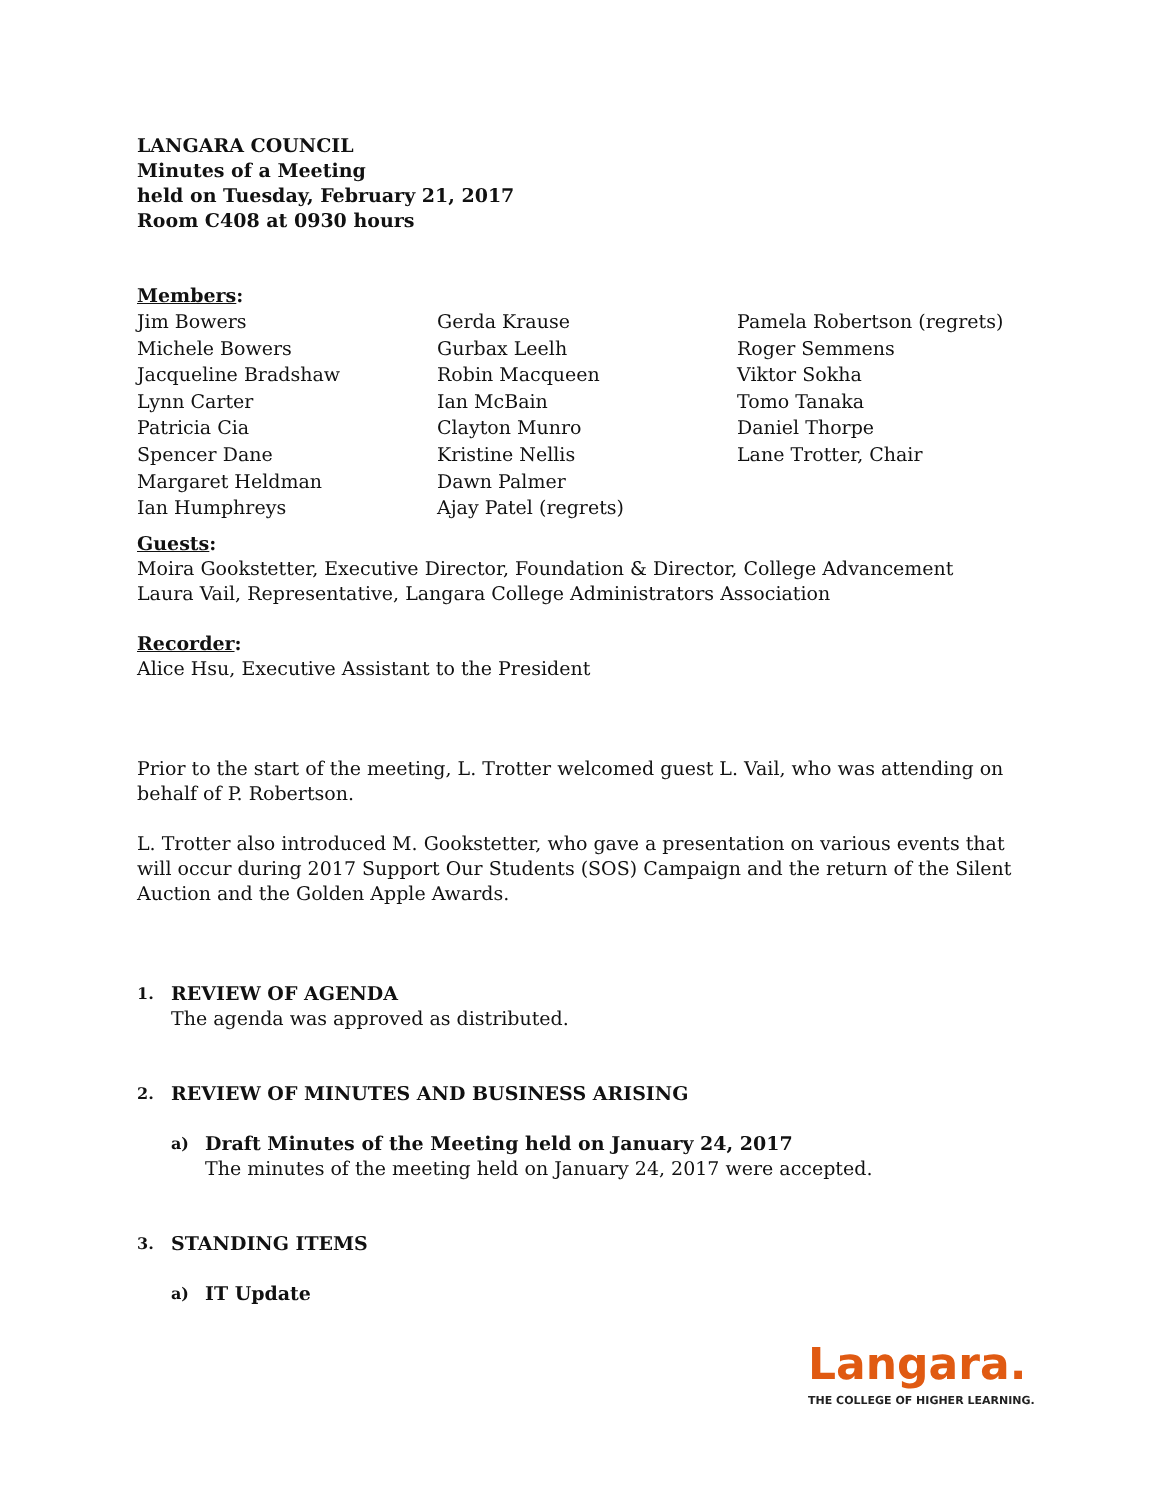LANGARA COUNCIL
Minutes of a Meeting
held on Tuesday, February 21, 2017
Room C408 at 0930 hours
Members:
Jim Bowers
Michele Bowers
Jacqueline Bradshaw
Lynn Carter
Patricia Cia
Spencer Dane
Margaret Heldman
Ian Humphreys
Gerda Krause
Gurbax Leelh
Robin Macqueen
Ian McBain
Clayton Munro
Kristine Nellis
Dawn Palmer
Ajay Patel (regrets)
Pamela Robertson (regrets)
Roger Semmens
Viktor Sokha
Tomo Tanaka
Daniel Thorpe
Lane Trotter, Chair
Guests:
Moira Gookstetter, Executive Director, Foundation & Director, College Advancement
Laura Vail, Representative, Langara College Administrators Association
Recorder:
Alice Hsu, Executive Assistant to the President
Prior to the start of the meeting, L. Trotter welcomed guest L. Vail, who was attending on behalf of P. Robertson.
L. Trotter also introduced M. Gookstetter, who gave a presentation on various events that will occur during 2017 Support Our Students (SOS) Campaign and the return of the Silent Auction and the Golden Apple Awards.
1.
REVIEW OF AGENDA
The agenda was approved as distributed.
2.
REVIEW OF MINUTES AND BUSINESS ARISING
a)
Draft Minutes of the Meeting held on January 24, 2017
The minutes of the meeting held on January 24, 2017 were accepted.
3.
STANDING ITEMS
a)
IT Update
Langara.
THE COLLEGE OF HIGHER LEARNING.